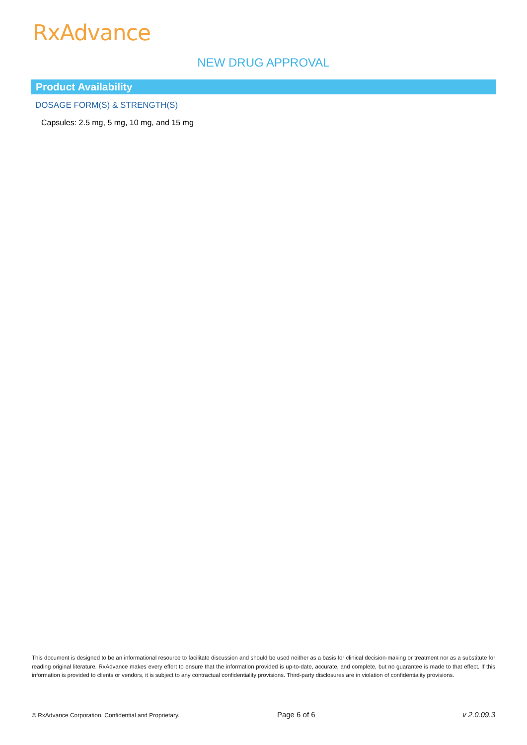RxAdvance
NEW DRUG APPROVAL
Product Availability
DOSAGE FORM(S) & STRENGTH(S)
Capsules: 2.5 mg, 5 mg, 10 mg, and 15 mg
This document is designed to be an informational resource to facilitate discussion and should be used neither as a basis for clinical decision-making or treatment nor as a substitute for reading original literature. RxAdvance makes every effort to ensure that the information provided is up-to-date, accurate, and complete, but no guarantee is made to that effect. If this information is provided to clients or vendors, it is subject to any contractual confidentiality provisions. Third-party disclosures are in violation of confidentiality provisions.
© RxAdvance Corporation. Confidential and Proprietary. Page 6 of 6 v 2.0.09.3